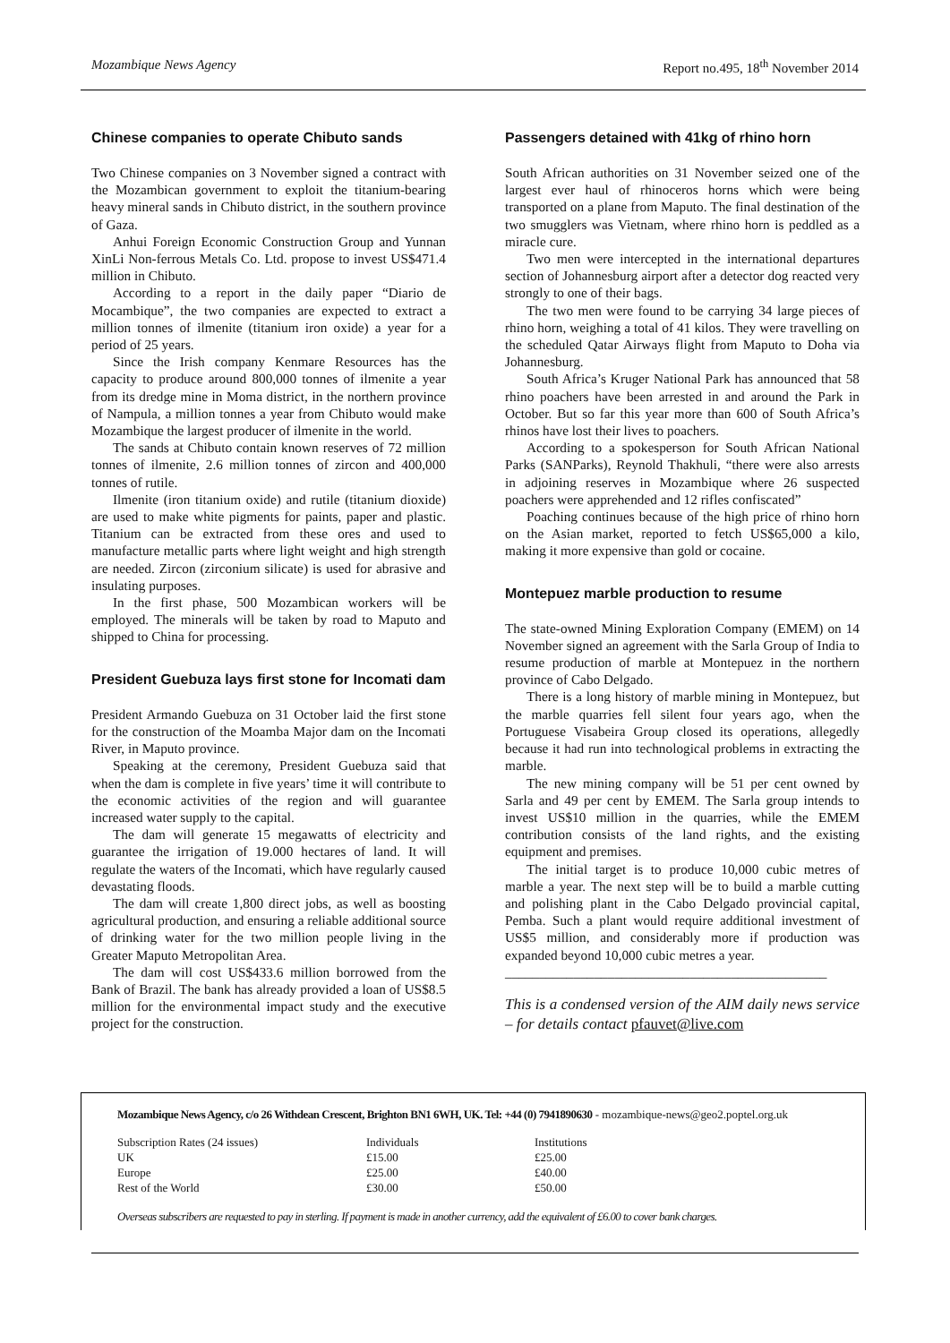Mozambique News Agency Report no.495, 18<sup>th</sup> November 2014
Chinese companies to operate Chibuto sands
Two Chinese companies on 3 November signed a contract with the Mozambican government to exploit the titanium-bearing heavy mineral sands in Chibuto district, in the southern province of Gaza.
Anhui Foreign Economic Construction Group and Yunnan XinLi Non-ferrous Metals Co. Ltd. propose to invest US$471.4 million in Chibuto.
According to a report in the daily paper “Diario de Mocambique”, the two companies are expected to extract a million tonnes of ilmenite (titanium iron oxide) a year for a period of 25 years.
Since the Irish company Kenmare Resources has the capacity to produce around 800,000 tonnes of ilmenite a year from its dredge mine in Moma district, in the northern province of Nampula, a million tonnes a year from Chibuto would make Mozambique the largest producer of ilmenite in the world.
The sands at Chibuto contain known reserves of 72 million tonnes of ilmenite, 2.6 million tonnes of zircon and 400,000 tonnes of rutile.
Ilmenite (iron titanium oxide) and rutile (titanium dioxide) are used to make white pigments for paints, paper and plastic. Titanium can be extracted from these ores and used to manufacture metallic parts where light weight and high strength are needed. Zircon (zirconium silicate) is used for abrasive and insulating purposes.
In the first phase, 500 Mozambican workers will be employed. The minerals will be taken by road to Maputo and shipped to China for processing.
President Guebuza lays first stone for Incomati dam
President Armando Guebuza on 31 October laid the first stone for the construction of the Moamba Major dam on the Incomati River, in Maputo province.
Speaking at the ceremony, President Guebuza said that when the dam is complete in five years’ time it will contribute to the economic activities of the region and will guarantee increased water supply to the capital.
The dam will generate 15 megawatts of electricity and guarantee the irrigation of 19.000 hectares of land. It will regulate the waters of the Incomati, which have regularly caused devastating floods.
The dam will create 1,800 direct jobs, as well as boosting agricultural production, and ensuring a reliable additional source of drinking water for the two million people living in the Greater Maputo Metropolitan Area.
The dam will cost US$433.6 million borrowed from the Bank of Brazil. The bank has already provided a loan of US$8.5 million for the environmental impact study and the executive project for the construction.
Passengers detained with 41kg of rhino horn
South African authorities on 31 November seized one of the largest ever haul of rhinoceros horns which were being transported on a plane from Maputo. The final destination of the two smugglers was Vietnam, where rhino horn is peddled as a miracle cure.
Two men were intercepted in the international departures section of Johannesburg airport after a detector dog reacted very strongly to one of their bags.
The two men were found to be carrying 34 large pieces of rhino horn, weighing a total of 41 kilos. They were travelling on the scheduled Qatar Airways flight from Maputo to Doha via Johannesburg.
South Africa’s Kruger National Park has announced that 58 rhino poachers have been arrested in and around the Park in October. But so far this year more than 600 of South Africa’s rhinos have lost their lives to poachers.
According to a spokesperson for South African National Parks (SANParks), Reynold Thakhuli, “there were also arrests in adjoining reserves in Mozambique where 26 suspected poachers were apprehended and 12 rifles confiscated”
Poaching continues because of the high price of rhino horn on the Asian market, reported to fetch US$65,000 a kilo, making it more expensive than gold or cocaine.
Montepuez marble production to resume
The state-owned Mining Exploration Company (EMEM) on 14 November signed an agreement with the Sarla Group of India to resume production of marble at Montepuez in the northern province of Cabo Delgado.
There is a long history of marble mining in Montepuez, but the marble quarries fell silent four years ago, when the Portuguese Visabeira Group closed its operations, allegedly because it had run into technological problems in extracting the marble.
The new mining company will be 51 per cent owned by Sarla and 49 per cent by EMEM. The Sarla group intends to invest US$10 million in the quarries, while the EMEM contribution consists of the land rights, and the existing equipment and premises.
The initial target is to produce 10,000 cubic metres of marble a year. The next step will be to build a marble cutting and polishing plant in the Cabo Delgado provincial capital, Pemba. Such a plant would require additional investment of US$5 million, and considerably more if production was expanded beyond 10,000 cubic metres a year.
_______________________________________________
This is a condensed version of the AIM daily news service – for details contact pfauvet@live.com
Mozambique News Agency, c/o 26 Withdean Crescent, Brighton BN1 6WH, UK. Tel: +44 (0) 7941890630 - mozambique-news@geo2.poptel.org.uk
| Subscription Rates (24 issues) | Individuals | Institutions |
| UK | £15.00 | £25.00 |
| Europe | £25.00 | £40.00 |
| Rest of the World | £30.00 | £50.00 |
Overseas subscribers are requested to pay in sterling. If payment is made in another currency, add the equivalent of £6.00 to cover bank charges.